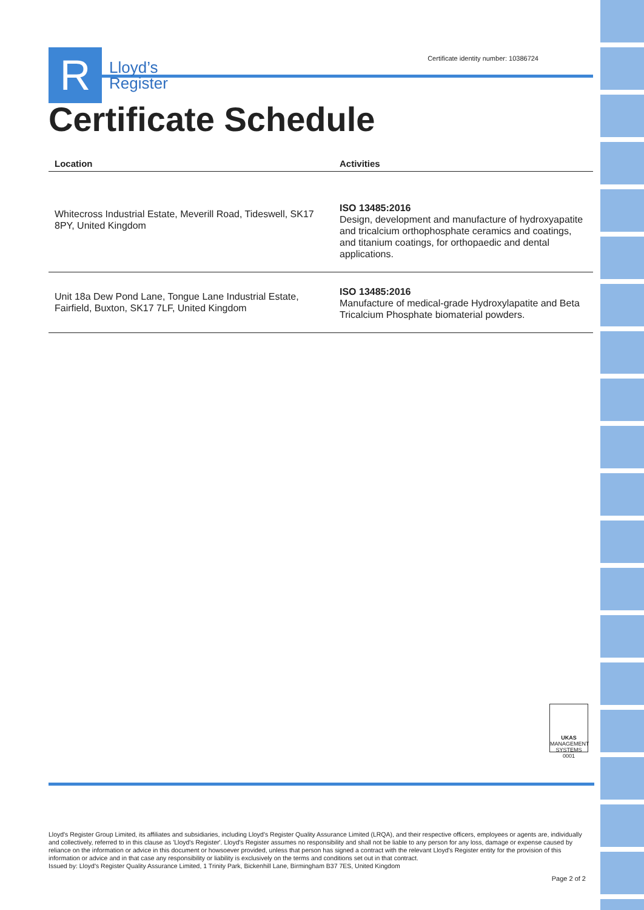R
Lloyd’s
Register
Certificate identity number: 10386724
Certificate Schedule
| Location | Activities |
| --- | --- |
| Whitecross Industrial Estate, Meverill Road, Tideswell, SK17 8PY, United Kingdom | ISO 13485:2016 Design, development and manufacture of hydroxyapatite and tricalcium orthophosphate ceramics and coatings, and titanium coatings, for orthopaedic and dental applications. |
| Unit 18a Dew Pond Lane, Tongue Lane Industrial Estate, Fairfield, Buxton, SK17 7LF, United Kingdom | ISO 13485:2016 Manufacture of medical-grade Hydroxylapatite and Beta Tricalcium Phosphate biomaterial powders. |
UKAS
MANAGEMENT SYSTEMS
0001
Lloyd's Register Group Limited, its affiliates and subsidiaries, including Lloyd's Register Quality Assurance Limited (LRQA), and their respective officers, employees or agents are, individually and collectively, referred to in this clause as 'Lloyd's Register'. Lloyd's Register assumes no responsibility and shall not be liable to any person for any loss, damage or expense caused by reliance on the information or advice in this document or howsoever provided, unless that person has signed a contract with the relevant Lloyd's Register entity for the provision of this information or advice and in that case any responsibility or liability is exclusively on the terms and conditions set out in that contract.
Issued by: Lloyd's Register Quality Assurance Limited, 1 Trinity Park, Bickenhill Lane, Birmingham B37 7ES, United Kingdom
Page 2 of 2